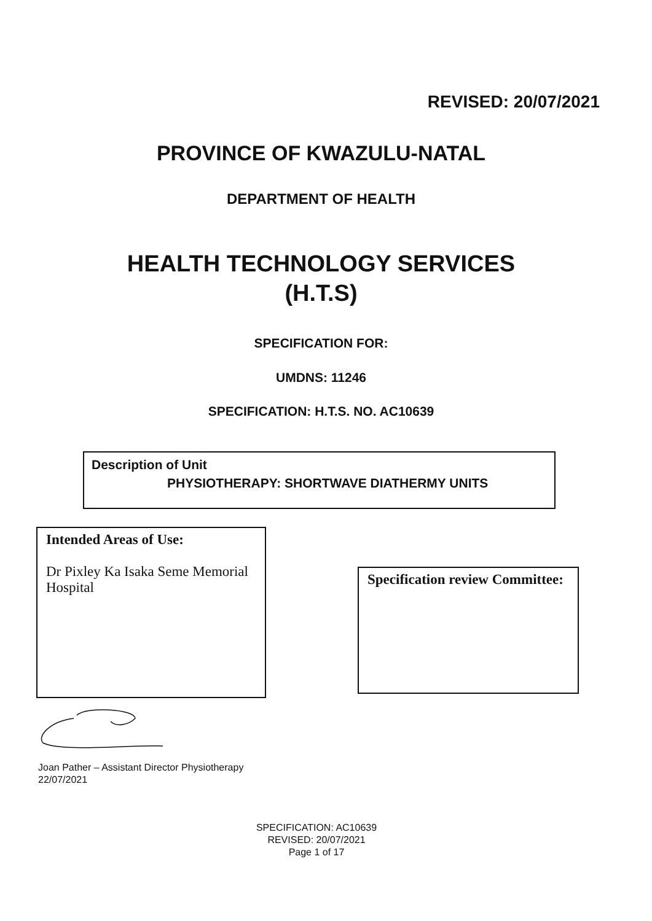REVISED: 20/07/2021
PROVINCE OF KWAZULU-NATAL
DEPARTMENT OF HEALTH
HEALTH TECHNOLOGY SERVICES
(H.T.S)
SPECIFICATION FOR:
UMDNS: 11246
SPECIFICATION: H.T.S. NO. AC10639
Description of Unit
PHYSIOTHERAPY: SHORTWAVE DIATHERMY UNITS
Intended Areas of Use:
Dr Pixley Ka Isaka Seme Memorial Hospital
Specification review Committee:
Joan Pather – Assistant Director Physiotherapy
22/07/2021
SPECIFICATION: AC10639
REVISED: 20/07/2021
Page 1 of 17